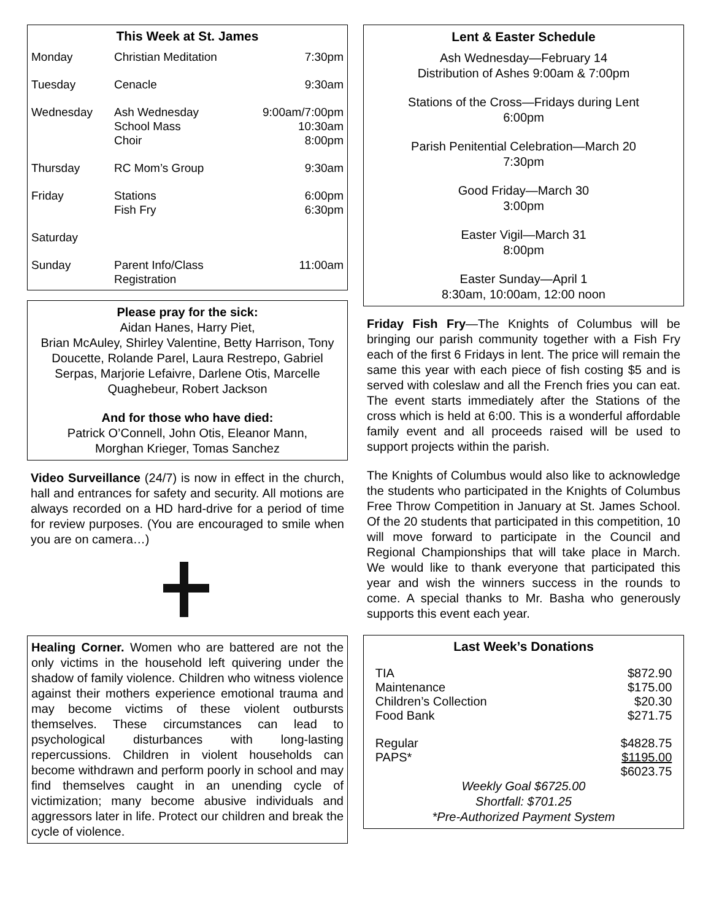This Week at St. James
| Monday | Christian Meditation | 7:30pm |
| Tuesday | Cenacle | 9:30am |
| Wednesday | Ash Wednesday School Mass Choir | 9:00am/7:00pm 10:30am 8:00pm |
| Thursday | RC Mom’s Group | 9:30am |
| Friday | Stations Fish Fry | 6:00pm 6:30pm |
| Saturday | | |
| Sunday | Parent Info/Class Registration | 11:00am |
Please pray for the sick:
Aidan Hanes, Harry Piet,
Brian McAuley, Shirley Valentine, Betty Harrison, Tony Doucette, Rolande Parel, Laura Restrepo, Gabriel Serpas, Marjorie Lefaivre, Darlene Otis, Marcelle Quaghebeur, Robert Jackson
And for those who have died:
Patrick O’Connell, John Otis, Eleanor Mann,
Morghan Krieger, Tomas Sanchez
Video Surveillance (24/7) is now in effect in the church, hall and entrances for safety and security. All motions are always recorded on a HD hard-drive for a period of time for review purposes. (You are encouraged to smile when you are on camera…)
Healing Corner. Women who are battered are not the only victims in the household left quivering under the shadow of family violence. Children who witness violence against their mothers experience emotional trauma and may become victims of these violent outbursts themselves. These circumstances can lead to psychological disturbances with long-lasting repercussions. Children in violent households can become withdrawn and perform poorly in school and may find themselves caught in an unending cycle of victimization; many become abusive individuals and aggressors later in life. Protect our children and break the cycle of violence.
Lent & Easter Schedule
Ash Wednesday—February 14
Distribution of Ashes 9:00am & 7:00pm
Stations of the Cross—Fridays during Lent
6:00pm
Parish Penitential Celebration—March 20
7:30pm
Good Friday—March 30
3:00pm
Easter Vigil—March 31
8:00pm
Easter Sunday—April 1
8:30am, 10:00am, 12:00 noon
Friday Fish Fry—The Knights of Columbus will be bringing our parish community together with a Fish Fry each of the first 6 Fridays in lent. The price will remain the same this year with each piece of fish costing $5 and is served with coleslaw and all the French fries you can eat. The event starts immediately after the Stations of the cross which is held at 6:00. This is a wonderful affordable family event and all proceeds raised will be used to support projects within the parish.
The Knights of Columbus would also like to acknowledge the students who participated in the Knights of Columbus Free Throw Competition in January at St. James School. Of the 20 students that participated in this competition, 10 will move forward to participate in the Council and Regional Championships that will take place in March. We would like to thank everyone that participated this year and wish the winners success in the rounds to come. A special thanks to Mr. Basha who generously supports this event each year.
Last Week’s Donations
| TIA | $872.90 |
| Maintenance | $175.00 |
| Children’s Collection | $20.30 |
| Food Bank | $271.75 |
| Regular | $4828.75 |
| PAPS* | $1195.00 |
| | $6023.75 |
Weekly Goal $6725.00
Shortfall: $701.25
*Pre-Authorized Payment System